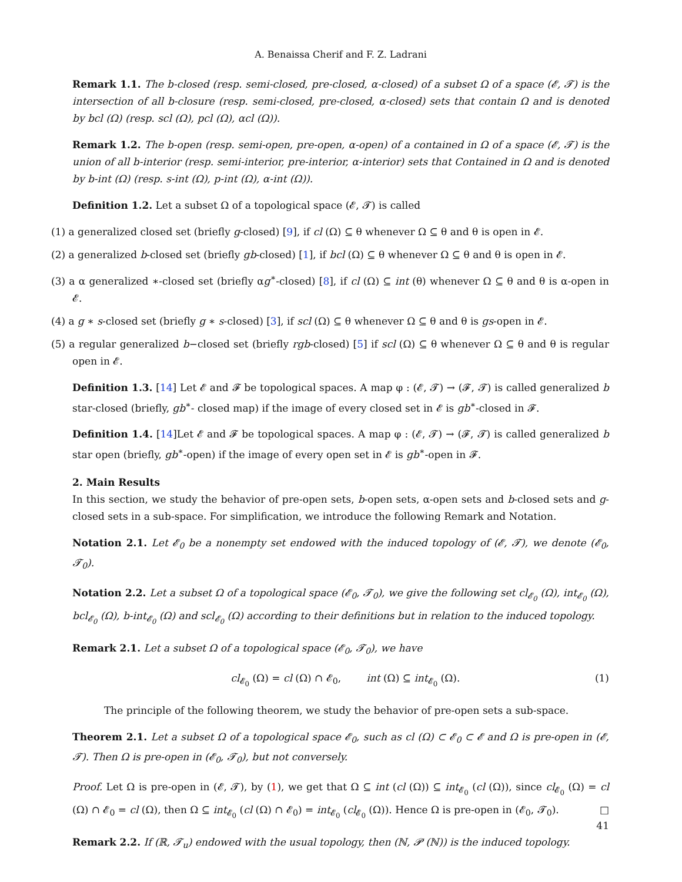A. Benaissa Cherif and F. Z. Ladrani
Remark 1.1. The b-closed (resp. semi-closed, pre-closed, α-closed) of a subset Ω of a space (𝓔, 𝓣) is the intersection of all b-closure (resp. semi-closed, pre-closed, α-closed) sets that contain Ω and is denoted by bcl (Ω) (resp. scl (Ω), pcl (Ω), αcl (Ω)).
Remark 1.2. The b-open (resp. semi-open, pre-open, α-open) of a contained in Ω of a space (𝓔, 𝓣) is the union of all b-interior (resp. semi-interior, pre-interior, α-interior) sets that Contained in Ω and is denoted by b-int (Ω) (resp. s-int (Ω), p-int (Ω), α-int (Ω)).
Definition 1.2. Let a subset Ω of a topological space (𝓔, 𝓣) is called
(1) a generalized closed set (briefly g-closed) [9], if cl (Ω) ⊆ θ whenever Ω ⊆ θ and θ is open in 𝓔.
(2) a generalized b-closed set (briefly gb-closed) [1], if bcl (Ω) ⊆ θ whenever Ω ⊆ θ and θ is open in 𝓔.
(3) a α generalized ∗-closed set (briefly αg<sup>∗</sup>-closed) [8], if cl (Ω) ⊆ int (θ) whenever Ω ⊆ θ and θ is α-open in 𝓔.
(4) a g ∗ s-closed set (briefly g ∗ s-closed) [3], if scl (Ω) ⊆ θ whenever Ω ⊆ θ and θ is gs-open in 𝓔.
(5) a regular generalized b−closed set (briefly rgb-closed) [5] if scl (Ω) ⊆ θ whenever Ω ⊆ θ and θ is regular open in 𝓔.
Definition 1.3. [14] Let 𝓔 and 𝓕 be topological spaces. A map φ : (𝓔, 𝓣) → (𝓕, 𝓣) is called generalized b star-closed (briefly, gb<sup>∗</sup>- closed map) if the image of every closed set in 𝓔 is gb<sup>∗</sup>-closed in 𝓕.
Definition 1.4. [14]Let 𝓔 and 𝓕 be topological spaces. A map φ : (𝓔, 𝓣) → (𝓕, 𝓣) is called generalized b star open (briefly, gb<sup>∗</sup>-open) if the image of every open set in 𝓔 is gb<sup>∗</sup>-open in 𝓕.
2. Main Results
In this section, we study the behavior of pre-open sets, b-open sets, α-open sets and b-closed sets and g-closed sets in a sub-space. For simplification, we introduce the following Remark and Notation.
Notation 2.1. Let 𝓔<sub>0</sub> be a nonempty set endowed with the induced topology of (𝓔, 𝓣), we denote (𝓔<sub>0</sub>, 𝓣<sub>0</sub>).
Notation 2.2. Let a subset Ω of a topological space (𝓔<sub>0</sub>, 𝓣<sub>0</sub>), we give the following set cl<sub>𝓔<sub>0</sub></sub> (Ω), int<sub>𝓔<sub>0</sub></sub> (Ω), bcl<sub>𝓔<sub>0</sub></sub> (Ω), b-int<sub>𝓔<sub>0</sub></sub> (Ω) and scl<sub>𝓔<sub>0</sub></sub> (Ω) according to their definitions but in relation to the induced topology.
Remark 2.1. Let a subset Ω of a topological space (𝓔<sub>0</sub>, 𝓣<sub>0</sub>), we have
cl<sub>𝓔<sub>0</sub></sub> (Ω) = cl (Ω) ∩ 𝓔<sub>0</sub>, int (Ω) ⊆ int<sub>𝓔<sub>0</sub></sub> (Ω). (1)
The principle of the following theorem, we study the behavior of pre-open sets a sub-space.
Theorem 2.1. Let a subset Ω of a topological space 𝓔<sub>0</sub>, such as cl (Ω) ⊂ 𝓔<sub>0</sub> ⊂ 𝓔 and Ω is pre-open in (𝓔, 𝓣). Then Ω is pre-open in (𝓔<sub>0</sub>, 𝓣<sub>0</sub>), but not conversely.
Proof. Let Ω is pre-open in (𝓔, 𝓣), by (1), we get that Ω ⊆ int (cl (Ω)) ⊆ int<sub>𝓔<sub>0</sub></sub> (cl (Ω)), since cl<sub>𝓔<sub>0</sub></sub> (Ω) = cl (Ω) ∩ 𝓔<sub>0</sub> = cl (Ω), then Ω ⊆ int<sub>𝓔<sub>0</sub></sub> (cl (Ω) ∩ 𝓔<sub>0</sub>) = int<sub>𝓔<sub>0</sub></sub> (cl<sub>𝓔<sub>0</sub></sub> (Ω)). Hence Ω is pre-open in (𝓔<sub>0</sub>, 𝓣<sub>0</sub>). □
Remark 2.2. If (ℝ, 𝓣<sub>u</sub>) endowed with the usual topology, then (ℕ, 𝓟 (ℕ)) is the induced topology.
41